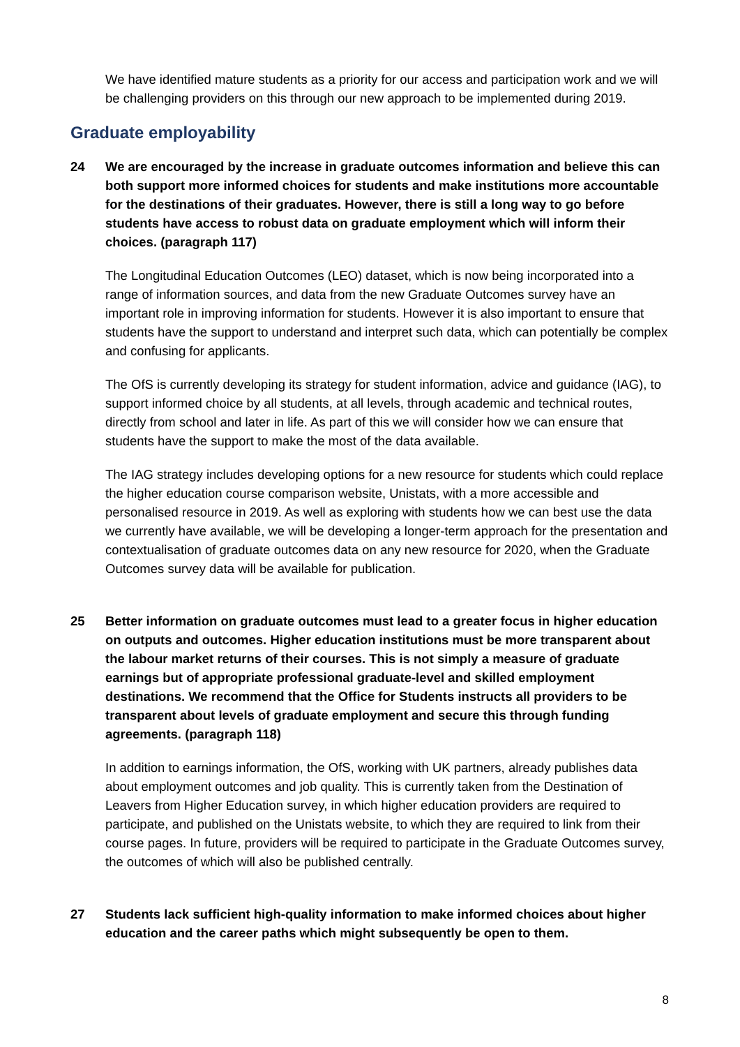We have identified mature students as a priority for our access and participation work and we will be challenging providers on this through our new approach to be implemented during 2019.
Graduate employability
24 We are encouraged by the increase in graduate outcomes information and believe this can both support more informed choices for students and make institutions more accountable for the destinations of their graduates. However, there is still a long way to go before students have access to robust data on graduate employment which will inform their choices. (paragraph 117)
The Longitudinal Education Outcomes (LEO) dataset, which is now being incorporated into a range of information sources, and data from the new Graduate Outcomes survey have an important role in improving information for students. However it is also important to ensure that students have the support to understand and interpret such data, which can potentially be complex and confusing for applicants.
The OfS is currently developing its strategy for student information, advice and guidance (IAG), to support informed choice by all students, at all levels, through academic and technical routes, directly from school and later in life. As part of this we will consider how we can ensure that students have the support to make the most of the data available.
The IAG strategy includes developing options for a new resource for students which could replace the higher education course comparison website, Unistats, with a more accessible and personalised resource in 2019. As well as exploring with students how we can best use the data we currently have available, we will be developing a longer-term approach for the presentation and contextualisation of graduate outcomes data on any new resource for 2020, when the Graduate Outcomes survey data will be available for publication.
25 Better information on graduate outcomes must lead to a greater focus in higher education on outputs and outcomes. Higher education institutions must be more transparent about the labour market returns of their courses. This is not simply a measure of graduate earnings but of appropriate professional graduate-level and skilled employment destinations. We recommend that the Office for Students instructs all providers to be transparent about levels of graduate employment and secure this through funding agreements. (paragraph 118)
In addition to earnings information, the OfS, working with UK partners, already publishes data about employment outcomes and job quality. This is currently taken from the Destination of Leavers from Higher Education survey, in which higher education providers are required to participate, and published on the Unistats website, to which they are required to link from their course pages. In future, providers will be required to participate in the Graduate Outcomes survey, the outcomes of which will also be published centrally.
27 Students lack sufficient high-quality information to make informed choices about higher education and the career paths which might subsequently be open to them.
8